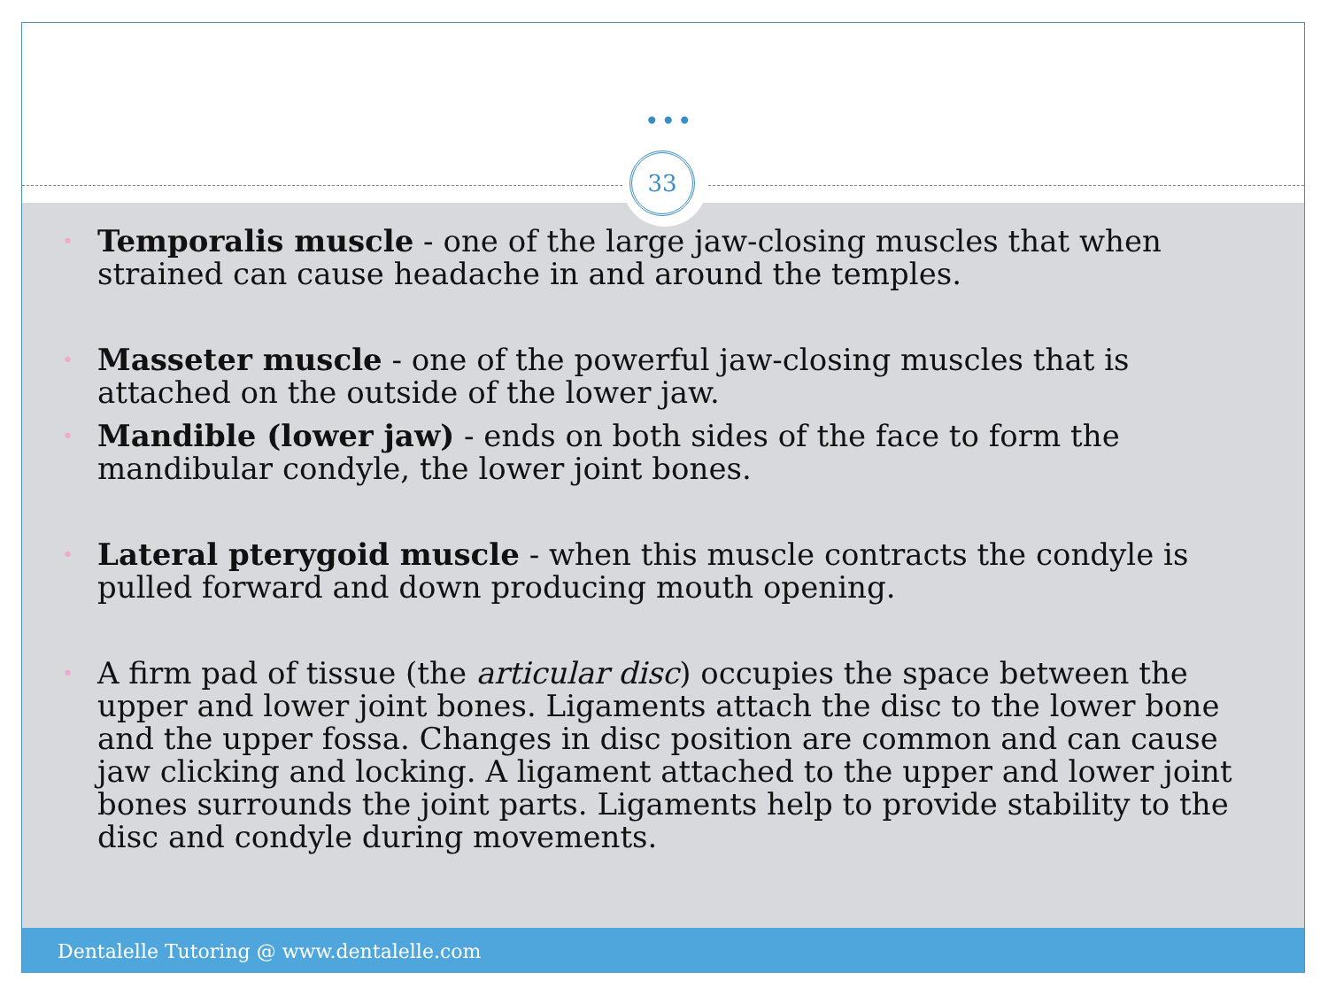•••
33
•
Temporalis muscle - one of the large jaw-closing muscles that when strained can cause headache in and around the temples.
•
Masseter muscle - one of the powerful jaw-closing muscles that is attached on the outside of the lower jaw.
•
Mandible (lower jaw) - ends on both sides of the face to form the mandibular condyle, the lower joint bones.
•
Lateral pterygoid muscle - when this muscle contracts the condyle is pulled forward and down producing mouth opening.
•
A firm pad of tissue (the articular disc) occupies the space between the upper and lower joint bones. Ligaments attach the disc to the lower bone and the upper fossa. Changes in disc position are common and can cause jaw clicking and locking. A ligament attached to the upper and lower joint bones surrounds the joint parts. Ligaments help to provide stability to the disc and condyle during movements.
Dentalelle Tutoring @ www.dentalelle.com